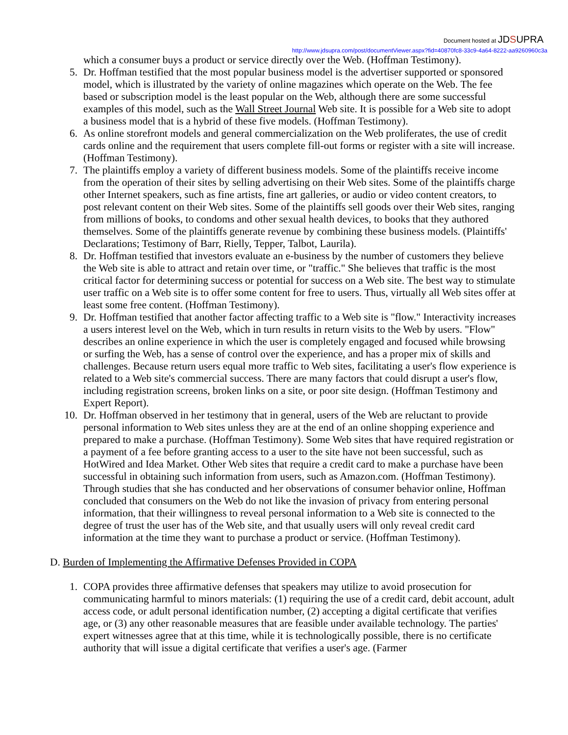Document hosted at JDSUPRA
http://www.jdsupra.com/post/documentViewer.aspx?fid=40870fc8-33c9-4a64-8222-aa9260960c3a
which a consumer buys a product or service directly over the Web. (Hoffman Testimony).
5. Dr. Hoffman testified that the most popular business model is the advertiser supported or sponsored model, which is illustrated by the variety of online magazines which operate on the Web. The fee based or subscription model is the least popular on the Web, although there are some successful examples of this model, such as the Wall Street Journal Web site. It is possible for a Web site to adopt a business model that is a hybrid of these five models. (Hoffman Testimony).
6. As online storefront models and general commercialization on the Web proliferates, the use of credit cards online and the requirement that users complete fill-out forms or register with a site will increase. (Hoffman Testimony).
7. The plaintiffs employ a variety of different business models. Some of the plaintiffs receive income from the operation of their sites by selling advertising on their Web sites. Some of the plaintiffs charge other Internet speakers, such as fine artists, fine art galleries, or audio or video content creators, to post relevant content on their Web sites. Some of the plaintiffs sell goods over their Web sites, ranging from millions of books, to condoms and other sexual health devices, to books that they authored themselves. Some of the plaintiffs generate revenue by combining these business models. (Plaintiffs' Declarations; Testimony of Barr, Rielly, Tepper, Talbot, Laurila).
8. Dr. Hoffman testified that investors evaluate an e-business by the number of customers they believe the Web site is able to attract and retain over time, or "traffic." She believes that traffic is the most critical factor for determining success or potential for success on a Web site. The best way to stimulate user traffic on a Web site is to offer some content for free to users. Thus, virtually all Web sites offer at least some free content. (Hoffman Testimony).
9. Dr. Hoffman testified that another factor affecting traffic to a Web site is "flow." Interactivity increases a users interest level on the Web, which in turn results in return visits to the Web by users. "Flow" describes an online experience in which the user is completely engaged and focused while browsing or surfing the Web, has a sense of control over the experience, and has a proper mix of skills and challenges. Because return users equal more traffic to Web sites, facilitating a user's flow experience is related to a Web site's commercial success. There are many factors that could disrupt a user's flow, including registration screens, broken links on a site, or poor site design. (Hoffman Testimony and Expert Report).
10. Dr. Hoffman observed in her testimony that in general, users of the Web are reluctant to provide personal information to Web sites unless they are at the end of an online shopping experience and prepared to make a purchase. (Hoffman Testimony). Some Web sites that have required registration or a payment of a fee before granting access to a user to the site have not been successful, such as HotWired and Idea Market. Other Web sites that require a credit card to make a purchase have been successful in obtaining such information from users, such as Amazon.com. (Hoffman Testimony). Through studies that she has conducted and her observations of consumer behavior online, Hoffman concluded that consumers on the Web do not like the invasion of privacy from entering personal information, that their willingness to reveal personal information to a Web site is connected to the degree of trust the user has of the Web site, and that usually users will only reveal credit card information at the time they want to purchase a product or service. (Hoffman Testimony).
D. Burden of Implementing the Affirmative Defenses Provided in COPA
1. COPA provides three affirmative defenses that speakers may utilize to avoid prosecution for communicating harmful to minors materials: (1) requiring the use of a credit card, debit account, adult access code, or adult personal identification number, (2) accepting a digital certificate that verifies age, or (3) any other reasonable measures that are feasible under available technology. The parties' expert witnesses agree that at this time, while it is technologically possible, there is no certificate authority that will issue a digital certificate that verifies a user's age. (Farmer